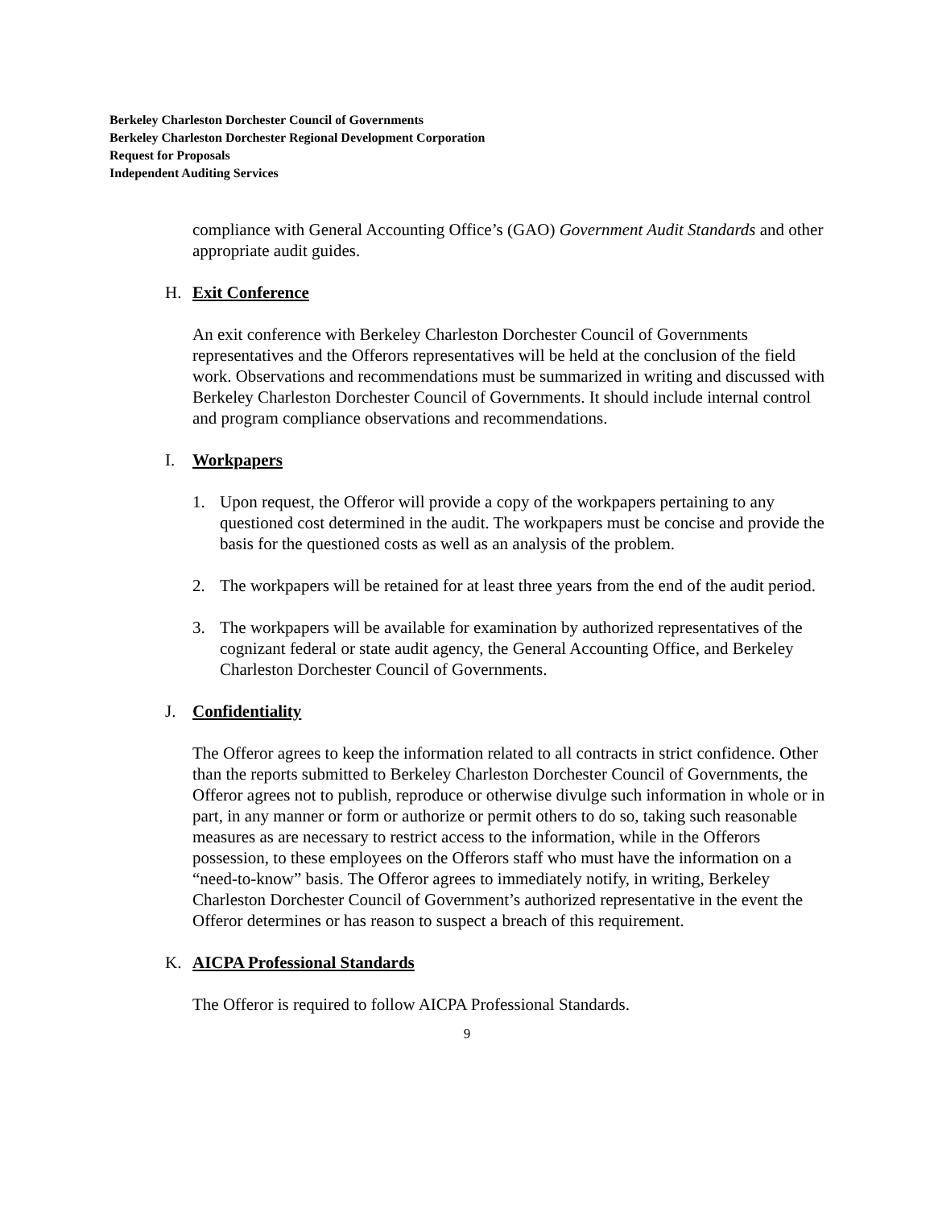Berkeley Charleston Dorchester Council of Governments
Berkeley Charleston Dorchester Regional Development Corporation
Request for Proposals
Independent Auditing Services
compliance with General Accounting Office’s (GAO) Government Audit Standards and other appropriate audit guides.
H. Exit Conference
An exit conference with Berkeley Charleston Dorchester Council of Governments representatives and the Offerors representatives will be held at the conclusion of the field work. Observations and recommendations must be summarized in writing and discussed with Berkeley Charleston Dorchester Council of Governments. It should include internal control and program compliance observations and recommendations.
I. Workpapers
1. Upon request, the Offeror will provide a copy of the workpapers pertaining to any questioned cost determined in the audit. The workpapers must be concise and provide the basis for the questioned costs as well as an analysis of the problem.
2. The workpapers will be retained for at least three years from the end of the audit period.
3. The workpapers will be available for examination by authorized representatives of the cognizant federal or state audit agency, the General Accounting Office, and Berkeley Charleston Dorchester Council of Governments.
J. Confidentiality
The Offeror agrees to keep the information related to all contracts in strict confidence. Other than the reports submitted to Berkeley Charleston Dorchester Council of Governments, the Offeror agrees not to publish, reproduce or otherwise divulge such information in whole or in part, in any manner or form or authorize or permit others to do so, taking such reasonable measures as are necessary to restrict access to the information, while in the Offerors possession, to these employees on the Offerors staff who must have the information on a “need-to-know” basis. The Offeror agrees to immediately notify, in writing, Berkeley Charleston Dorchester Council of Government’s authorized representative in the event the Offeror determines or has reason to suspect a breach of this requirement.
K. AICPA Professional Standards
The Offeror is required to follow AICPA Professional Standards.
9